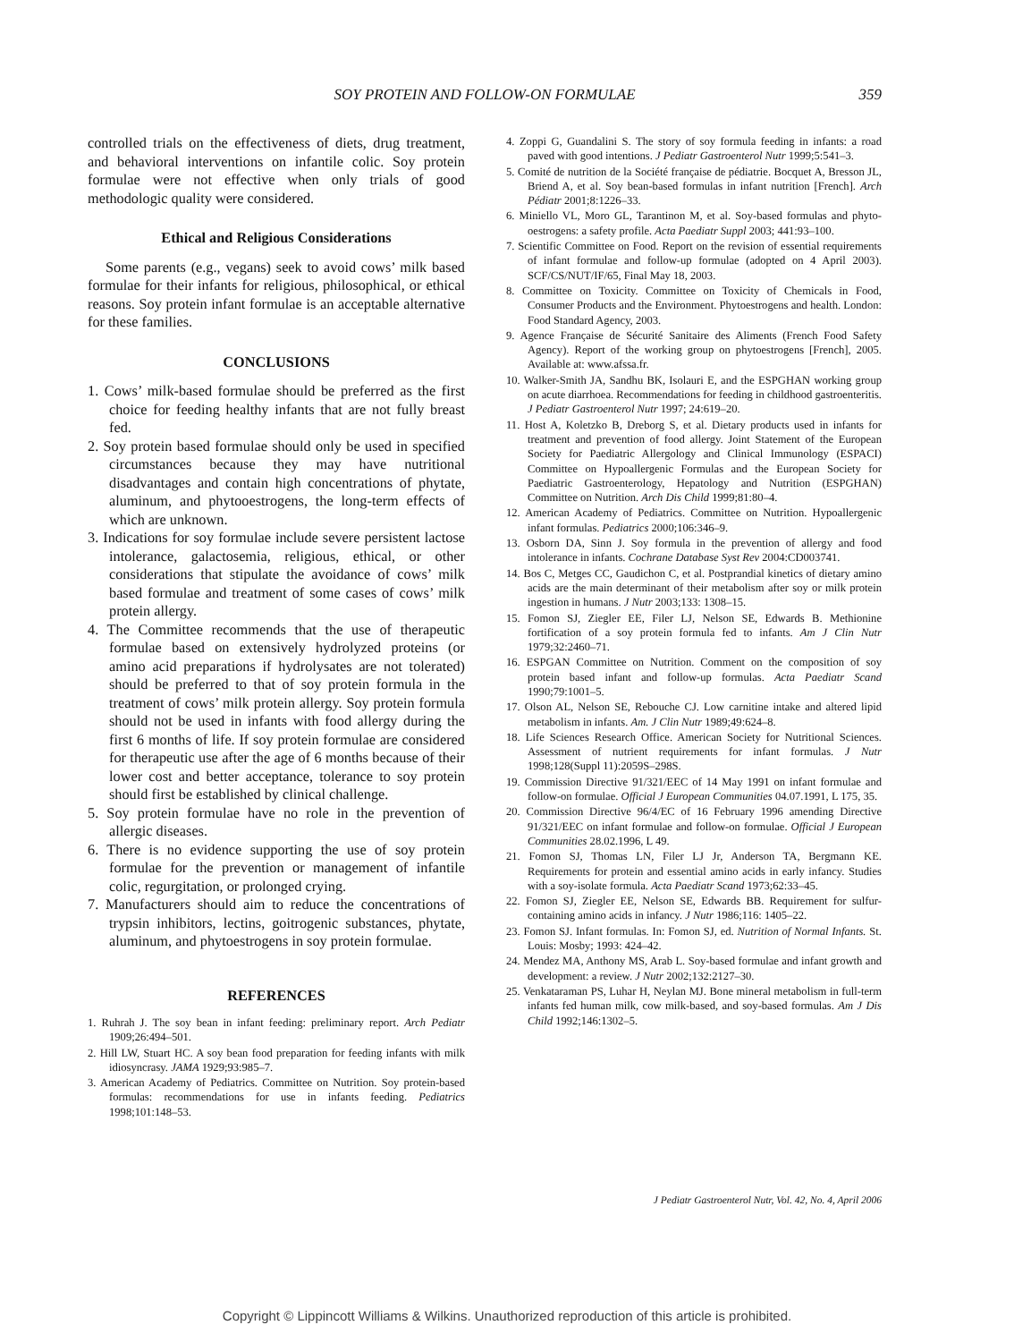SOY PROTEIN AND FOLLOW-ON FORMULAE 359
controlled trials on the effectiveness of diets, drug treatment, and behavioral interventions on infantile colic. Soy protein formulae were not effective when only trials of good methodologic quality were considered.
Ethical and Religious Considerations
Some parents (e.g., vegans) seek to avoid cows’ milk based formulae for their infants for religious, philosophical, or ethical reasons. Soy protein infant formulae is an acceptable alternative for these families.
CONCLUSIONS
1. Cows’ milk-based formulae should be preferred as the first choice for feeding healthy infants that are not fully breast fed.
2. Soy protein based formulae should only be used in specified circumstances because they may have nutritional disadvantages and contain high concentrations of phytate, aluminum, and phytooestrogens, the long-term effects of which are unknown.
3. Indications for soy formulae include severe persistent lactose intolerance, galactosemia, religious, ethical, or other considerations that stipulate the avoidance of cows’ milk based formulae and treatment of some cases of cows’ milk protein allergy.
4. The Committee recommends that the use of therapeutic formulae based on extensively hydrolyzed proteins (or amino acid preparations if hydrolysates are not tolerated) should be preferred to that of soy protein formula in the treatment of cows’ milk protein allergy. Soy protein formula should not be used in infants with food allergy during the first 6 months of life. If soy protein formulae are considered for therapeutic use after the age of 6 months because of their lower cost and better acceptance, tolerance to soy protein should first be established by clinical challenge.
5. Soy protein formulae have no role in the prevention of allergic diseases.
6. There is no evidence supporting the use of soy protein formulae for the prevention or management of infantile colic, regurgitation, or prolonged crying.
7. Manufacturers should aim to reduce the concentrations of trypsin inhibitors, lectins, goitrogenic substances, phytate, aluminum, and phytoestrogens in soy protein formulae.
REFERENCES
1. Ruhrah J. The soy bean in infant feeding: preliminary report. Arch Pediatr 1909;26:494–501.
2. Hill LW, Stuart HC. A soy bean food preparation for feeding infants with milk idiosyncrasy. JAMA 1929;93:985–7.
3. American Academy of Pediatrics. Committee on Nutrition. Soy protein-based formulas: recommendations for use in infants feeding. Pediatrics 1998;101:148–53.
4. Zoppi G, Guandalini S. The story of soy formula feeding in infants: a road paved with good intentions. J Pediatr Gastroenterol Nutr 1999;5:541–3.
5. Comité de nutrition de la Société française de pédiatrie. Bocquet A, Bresson JL, Briend A, et al. Soy bean-based formulas in infant nutrition [French]. Arch Pédiatr 2001;8:1226–33.
6. Miniello VL, Moro GL, Tarantinon M, et al. Soy-based formulas and phyto-oestrogens: a safety profile. Acta Paediatr Suppl 2003; 441:93–100.
7. Scientific Committee on Food. Report on the revision of essential requirements of infant formulae and follow-up formulae (adopted on 4 April 2003). SCF/CS/NUT/IF/65, Final May 18, 2003.
8. Committee on Toxicity. Committee on Toxicity of Chemicals in Food, Consumer Products and the Environment. Phytoestrogens and health. London: Food Standard Agency, 2003.
9. Agence Française de Sécurité Sanitaire des Aliments (French Food Safety Agency). Report of the working group on phytoestrogens [French], 2005. Available at: www.afssa.fr.
10. Walker-Smith JA, Sandhu BK, Isolauri E, and the ESPGHAN working group on acute diarrhoea. Recommendations for feeding in childhood gastroenteritis. J Pediatr Gastroenterol Nutr 1997; 24:619–20.
11. Host A, Koletzko B, Dreborg S, et al. Dietary products used in infants for treatment and prevention of food allergy. Joint Statement of the European Society for Paediatric Allergology and Clinical Immunology (ESPACI) Committee on Hypoallergenic Formulas and the European Society for Paediatric Gastroenterology, Hepatology and Nutrition (ESPGHAN) Committee on Nutrition. Arch Dis Child 1999;81:80–4.
12. American Academy of Pediatrics. Committee on Nutrition. Hypoallergenic infant formulas. Pediatrics 2000;106:346–9.
13. Osborn DA, Sinn J. Soy formula in the prevention of allergy and food intolerance in infants. Cochrane Database Syst Rev 2004:CD003741.
14. Bos C, Metges CC, Gaudichon C, et al. Postprandial kinetics of dietary amino acids are the main determinant of their metabolism after soy or milk protein ingestion in humans. J Nutr 2003;133: 1308–15.
15. Fomon SJ, Ziegler EE, Filer LJ, Nelson SE, Edwards B. Methionine fortification of a soy protein formula fed to infants. Am J Clin Nutr 1979;32:2460–71.
16. ESPGAN Committee on Nutrition. Comment on the composition of soy protein based infant and follow-up formulas. Acta Paediatr Scand 1990;79:1001–5.
17. Olson AL, Nelson SE, Rebouche CJ. Low carnitine intake and altered lipid metabolism in infants. Am. J Clin Nutr 1989;49:624–8.
18. Life Sciences Research Office. American Society for Nutritional Sciences. Assessment of nutrient requirements for infant formulas. J Nutr 1998;128(Suppl 11):2059S–298S.
19. Commission Directive 91/321/EEC of 14 May 1991 on infant formulae and follow-on formulae. Official J European Communities 04.07.1991, L 175, 35.
20. Commission Directive 96/4/EC of 16 February 1996 amending Directive 91/321/EEC on infant formulae and follow-on formulae. Official J European Communities 28.02.1996, L 49.
21. Fomon SJ, Thomas LN, Filer LJ Jr, Anderson TA, Bergmann KE. Requirements for protein and essential amino acids in early infancy. Studies with a soy-isolate formula. Acta Paediatr Scand 1973;62:33–45.
22. Fomon SJ, Ziegler EE, Nelson SE, Edwards BB. Requirement for sulfur-containing amino acids in infancy. J Nutr 1986;116: 1405–22.
23. Fomon SJ. Infant formulas. In: Fomon SJ, ed. Nutrition of Normal Infants. St. Louis: Mosby; 1993: 424–42.
24. Mendez MA, Anthony MS, Arab L. Soy-based formulae and infant growth and development: a review. J Nutr 2002;132:2127–30.
25. Venkataraman PS, Luhar H, Neylan MJ. Bone mineral metabolism in full-term infants fed human milk, cow milk-based, and soy-based formulas. Am J Dis Child 1992;146:1302–5.
J Pediatr Gastroenterol Nutr, Vol. 42, No. 4, April 2006
Copyright © Lippincott Williams & Wilkins. Unauthorized reproduction of this article is prohibited.